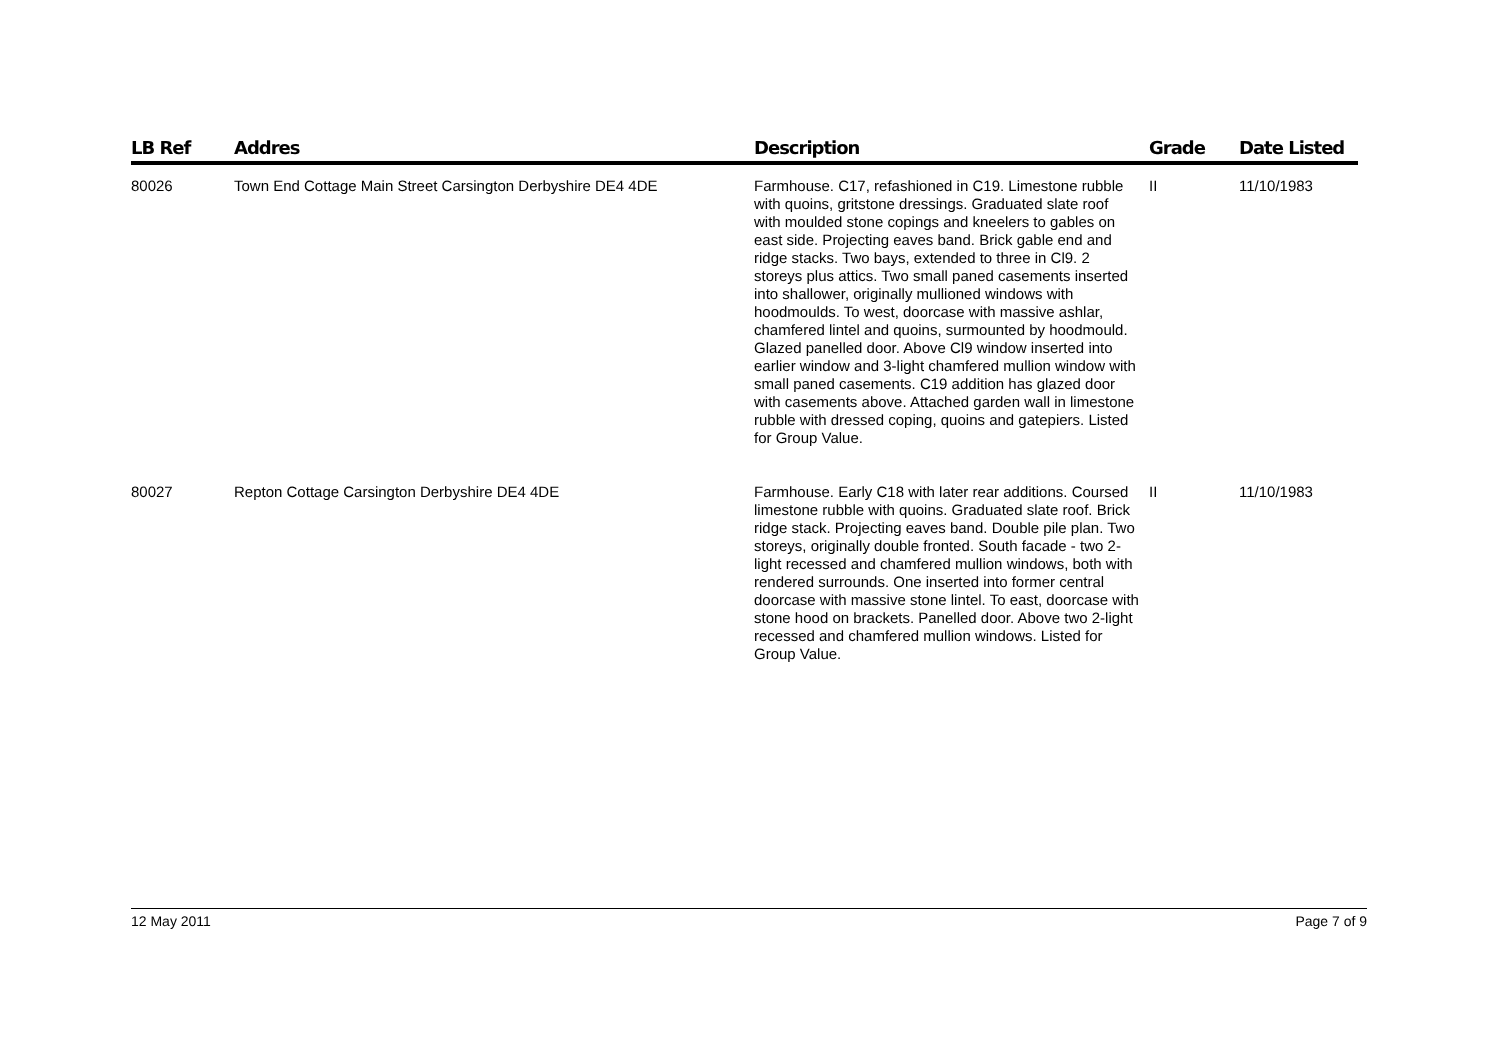| LB Ref | Addres | Description | Grade | Date Listed |
| --- | --- | --- | --- | --- |
| 80026 | Town End Cottage Main Street Carsington Derbyshire DE4 4DE | Farmhouse. C17, refashioned in C19. Limestone rubble with quoins, gritstone dressings. Graduated slate roof with moulded stone copings and kneelers to gables on east side. Projecting eaves band. Brick gable end and ridge stacks. Two bays, extended to three in Cl9. 2 storeys plus attics. Two small paned casements inserted into shallower, originally mullioned windows with hoodmoulds. To west, doorcase with massive ashlar, chamfered lintel and quoins, surmounted by hoodmould. Glazed panelled door. Above Cl9 window inserted into earlier window and 3-light chamfered mullion window with small paned casements. C19 addition has glazed door with casements above. Attached garden wall in limestone rubble with dressed coping, quoins and gatepiers. Listed for Group Value. | II | 11/10/1983 |
| 80027 | Repton Cottage Carsington Derbyshire DE4 4DE | Farmhouse. Early C18 with later rear additions. Coursed limestone rubble with quoins. Graduated slate roof. Brick ridge stack. Projecting eaves band. Double pile plan. Two storeys, originally double fronted. South facade - two 2-light recessed and chamfered mullion windows, both with rendered surrounds. One inserted into former central doorcase with massive stone lintel. To east, doorcase with stone hood on brackets. Panelled door. Above two 2-light recessed and chamfered mullion windows. Listed for Group Value. | II | 11/10/1983 |
12 May 2011 Page 7 of 9